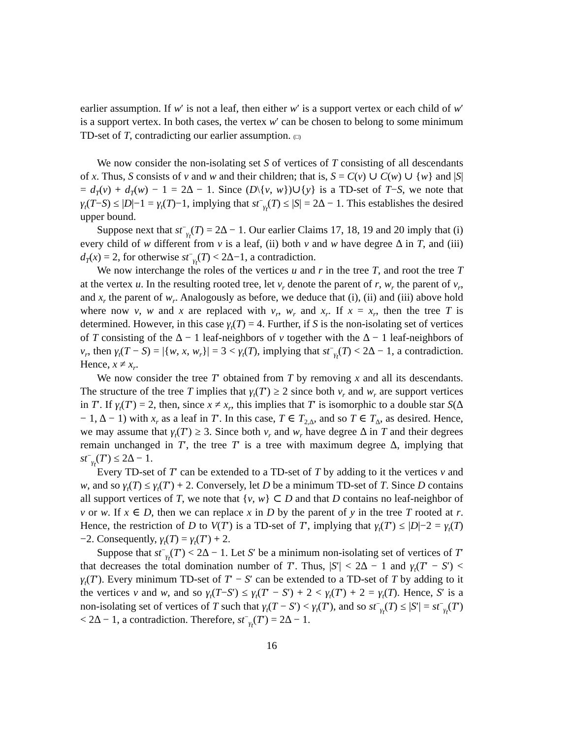earlier assumption. If w′ is not a leaf, then either w′ is a support vertex or each child of w′ is a support vertex. In both cases, the vertex w′ can be chosen to belong to some minimum TD-set of T, contradicting our earlier assumption. (□)
We now consider the non-isolating set S of vertices of T consisting of all descendants of x. Thus, S consists of v and w and their children; that is, S = C(v) ∪ C(w) ∪ {w} and |S| = d<sub>T</sub>(v) + d<sub>T</sub>(w) − 1 = 2Δ − 1. Since (D\{v, w})∪{y} is a TD-set of T−S, we note that γ<sub>t</sub>(T−S) ≤ |D|−1 = γ<sub>t</sub>(T)−1, implying that st<sup>−</sup><sub>γ<sub>t</sub></sub>(T) ≤ |S| = 2Δ − 1. This establishes the desired upper bound.
Suppose next that st<sup>−</sup><sub>γ<sub>t</sub></sub>(T) = 2Δ − 1. Our earlier Claims 17, 18, 19 and 20 imply that (i) every child of w different from v is a leaf, (ii) both v and w have degree Δ in T, and (iii) d<sub>T</sub>(x) = 2, for otherwise st<sup>−</sup><sub>γ<sub>t</sub></sub>(T) < 2Δ−1, a contradiction.
We now interchange the roles of the vertices u and r in the tree T, and root the tree T at the vertex u. In the resulting rooted tree, let v<sub>r</sub> denote the parent of r, w<sub>r</sub> the parent of v<sub>r</sub>, and x<sub>r</sub> the parent of w<sub>r</sub>. Analogously as before, we deduce that (i), (ii) and (iii) above hold where now v, w and x are replaced with v<sub>r</sub>, w<sub>r</sub> and x<sub>r</sub>. If x = x<sub>r</sub>, then the tree T is determined. However, in this case γ<sub>t</sub>(T) = 4. Further, if S is the non-isolating set of vertices of T consisting of the Δ − 1 leaf-neighbors of v together with the Δ − 1 leaf-neighbors of v<sub>r</sub>, then γ<sub>t</sub>(T − S) = |{w, x, w<sub>r</sub>}| = 3 < γ<sub>t</sub>(T), implying that st<sup>−</sup><sub>γ<sub>t</sub></sub>(T) < 2Δ − 1, a contradiction. Hence, x ≠ x<sub>r</sub>.
We now consider the tree T′ obtained from T by removing x and all its descendants. The structure of the tree T implies that γ<sub>t</sub>(T′) ≥ 2 since both v<sub>r</sub> and w<sub>r</sub> are support vertices in T′. If γ<sub>t</sub>(T′) = 2, then, since x ≠ x<sub>r</sub>, this implies that T′ is isomorphic to a double star S(Δ − 1, Δ − 1) with x<sub>r</sub> as a leaf in T′. In this case, T ∈ T<sub>2,Δ</sub>, and so T ∈ T<sub>Δ</sub>, as desired. Hence, we may assume that γ<sub>t</sub>(T′) ≥ 3. Since both v<sub>r</sub> and w<sub>r</sub> have degree Δ in T and their degrees remain unchanged in T′, the tree T′ is a tree with maximum degree Δ, implying that st<sup>−</sup><sub>γ<sub>t</sub></sub>(T′) ≤ 2Δ − 1.
Every TD-set of T′ can be extended to a TD-set of T by adding to it the vertices v and w, and so γ<sub>t</sub>(T) ≤ γ<sub>t</sub>(T′) + 2. Conversely, let D be a minimum TD-set of T. Since D contains all support vertices of T, we note that {v, w} ⊂ D and that D contains no leaf-neighbor of v or w. If x ∈ D, then we can replace x in D by the parent of y in the tree T rooted at r. Hence, the restriction of D to V(T′) is a TD-set of T′, implying that γ<sub>t</sub>(T′) ≤ |D|−2 = γ<sub>t</sub>(T)−2. Consequently, γ<sub>t</sub>(T) = γ<sub>t</sub>(T′) + 2.
Suppose that st<sup>−</sup><sub>γ<sub>t</sub></sub>(T′) < 2Δ − 1. Let S′ be a minimum non-isolating set of vertices of T′ that decreases the total domination number of T′. Thus, |S′| < 2Δ − 1 and γ<sub>t</sub>(T′ − S′) < γ<sub>t</sub>(T′). Every minimum TD-set of T′ − S′ can be extended to a TD-set of T by adding to it the vertices v and w, and so γ<sub>t</sub>(T−S′) ≤ γ<sub>t</sub>(T′ − S′) + 2 < γ<sub>t</sub>(T′) + 2 = γ<sub>t</sub>(T). Hence, S′ is a non-isolating set of vertices of T such that γ<sub>t</sub>(T − S′) < γ<sub>t</sub>(T′), and so st<sup>−</sup><sub>γ<sub>t</sub></sub>(T) ≤ |S′| = st<sup>−</sup><sub>γ<sub>t</sub></sub>(T′) < 2Δ − 1, a contradiction. Therefore, st<sup>−</sup><sub>γ<sub>t</sub></sub>(T′) = 2Δ − 1.
16